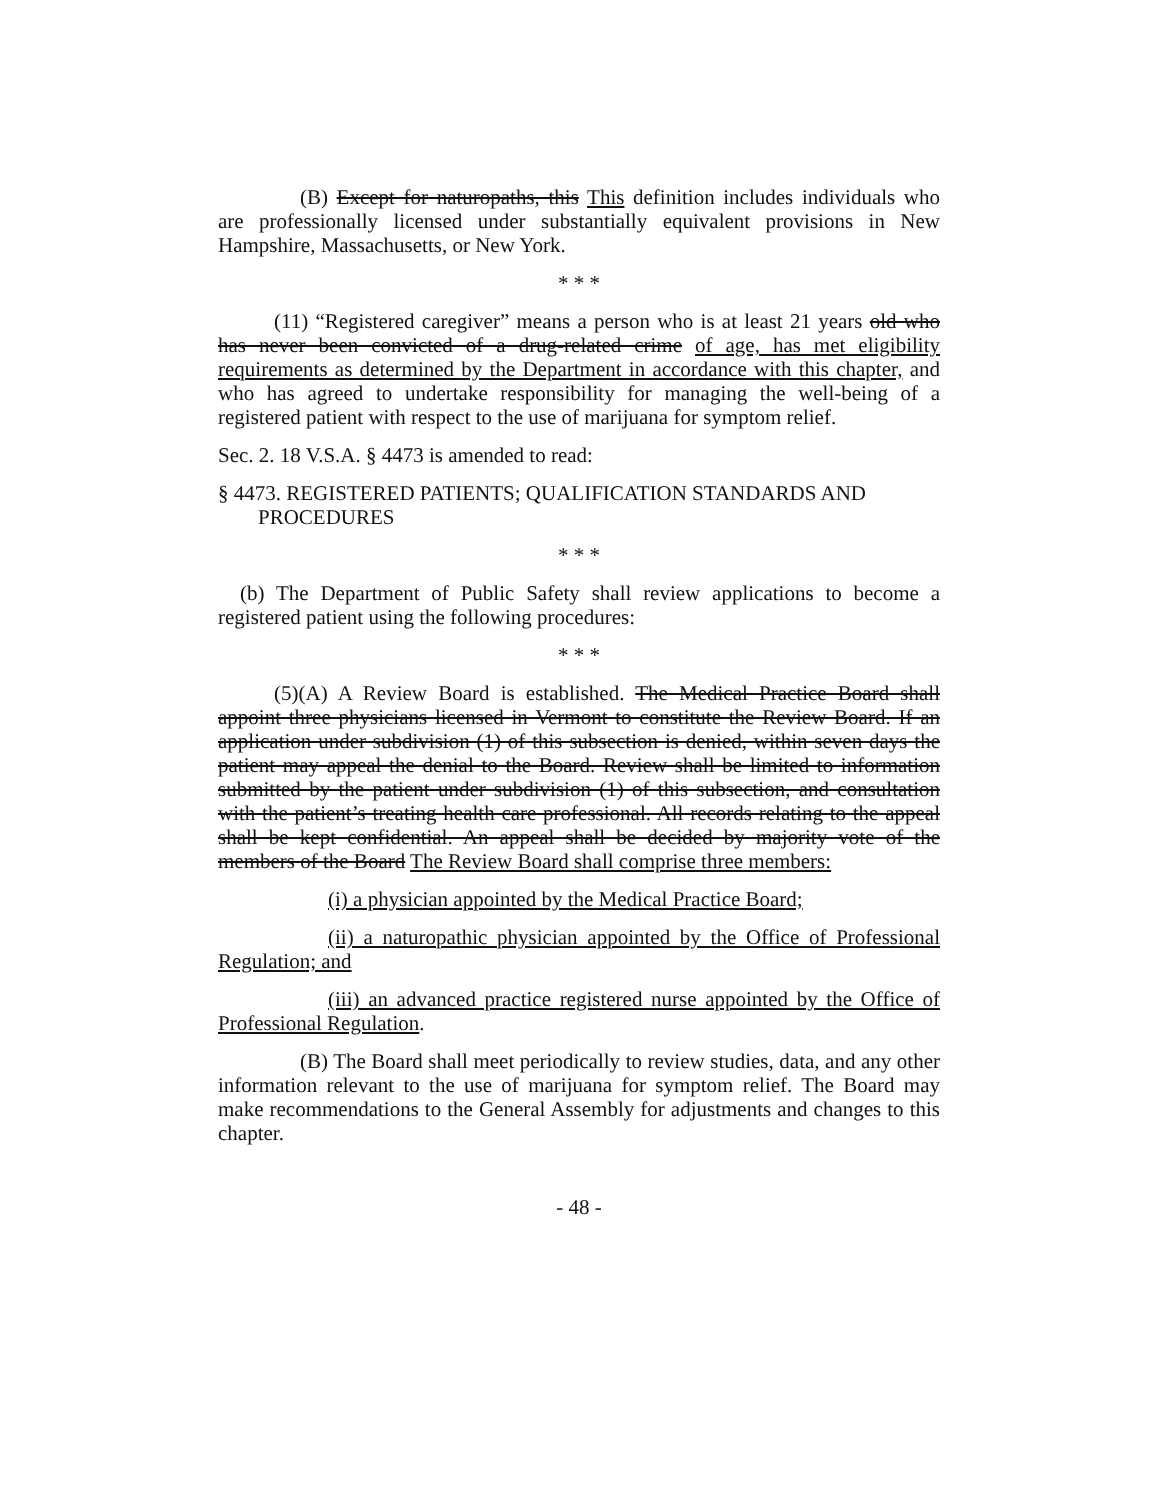(B) Except for naturopaths, this This definition includes individuals who are professionally licensed under substantially equivalent provisions in New Hampshire, Massachusetts, or New York.
* * *
(11) “Registered caregiver” means a person who is at least 21 years old who has never been convicted of a drug-related crime of age, has met eligibility requirements as determined by the Department in accordance with this chapter, and who has agreed to undertake responsibility for managing the well-being of a registered patient with respect to the use of marijuana for symptom relief.
Sec. 2. 18 V.S.A. § 4473 is amended to read:
§ 4473. REGISTERED PATIENTS; QUALIFICATION STANDARDS AND PROCEDURES
* * *
(b) The Department of Public Safety shall review applications to become a registered patient using the following procedures:
* * *
(5)(A) A Review Board is established. The Medical Practice Board shall appoint three physicians licensed in Vermont to constitute the Review Board. If an application under subdivision (1) of this subsection is denied, within seven days the patient may appeal the denial to the Board. Review shall be limited to information submitted by the patient under subdivision (1) of this subsection, and consultation with the patient’s treating health care professional. All records relating to the appeal shall be kept confidential. An appeal shall be decided by majority vote of the members of the Board The Review Board shall comprise three members:
(i) a physician appointed by the Medical Practice Board;
(ii) a naturopathic physician appointed by the Office of Professional Regulation; and
(iii) an advanced practice registered nurse appointed by the Office of Professional Regulation.
(B) The Board shall meet periodically to review studies, data, and any other information relevant to the use of marijuana for symptom relief. The Board may make recommendations to the General Assembly for adjustments and changes to this chapter.
- 48 -